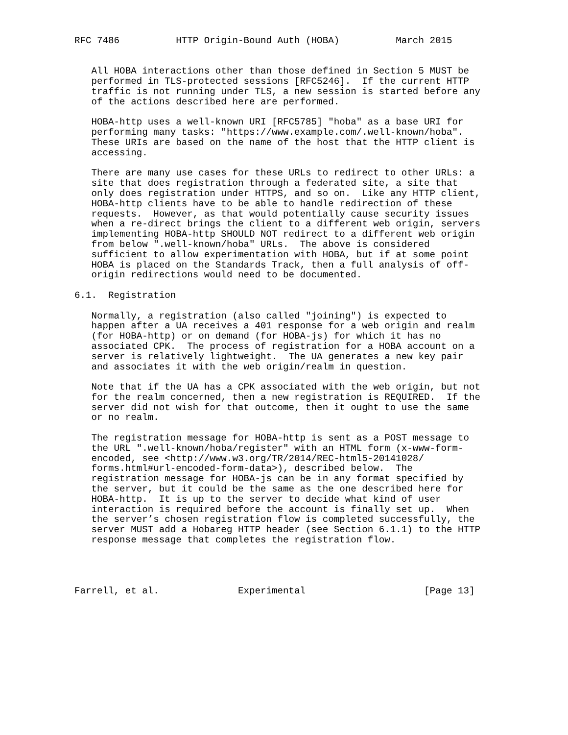RFC 7486          HTTP Origin-Bound Auth (HOBA)          March 2015


   All HOBA interactions other than those defined in Section 5 MUST be
   performed in TLS-protected sessions [RFC5246].  If the current HTTP
   traffic is not running under TLS, a new session is started before any
   of the actions described here are performed.

   HOBA-http uses a well-known URI [RFC5785] "hoba" as a base URI for
   performing many tasks: "https://www.example.com/.well-known/hoba".
   These URIs are based on the name of the host that the HTTP client is
   accessing.

   There are many use cases for these URLs to redirect to other URLs: a
   site that does registration through a federated site, a site that
   only does registration under HTTPS, and so on.  Like any HTTP client,
   HOBA-http clients have to be able to handle redirection of these
   requests.  However, as that would potentially cause security issues
   when a re-direct brings the client to a different web origin, servers
   implementing HOBA-http SHOULD NOT redirect to a different web origin
   from below ".well-known/hoba" URLs.  The above is considered
   sufficient to allow experimentation with HOBA, but if at some point
   HOBA is placed on the Standards Track, then a full analysis of off-
   origin redirections would need to be documented.

6.1.  Registration

   Normally, a registration (also called "joining") is expected to
   happen after a UA receives a 401 response for a web origin and realm
   (for HOBA-http) or on demand (for HOBA-js) for which it has no
   associated CPK.  The process of registration for a HOBA account on a
   server is relatively lightweight.  The UA generates a new key pair
   and associates it with the web origin/realm in question.

   Note that if the UA has a CPK associated with the web origin, but not
   for the realm concerned, then a new registration is REQUIRED.  If the
   server did not wish for that outcome, then it ought to use the same
   or no realm.

   The registration message for HOBA-http is sent as a POST message to
   the URL ".well-known/hoba/register" with an HTML form (x-www-form-
   encoded, see <http://www.w3.org/TR/2014/REC-html5-20141028/
   forms.html#url-encoded-form-data>), described below.  The
   registration message for HOBA-js can be in any format specified by
   the server, but it could be the same as the one described here for
   HOBA-http.  It is up to the server to decide what kind of user
   interaction is required before the account is finally set up.  When
   the server’s chosen registration flow is completed successfully, the
   server MUST add a Hobareg HTTP header (see Section 6.1.1) to the HTTP
   response message that completes the registration flow.




Farrell, et al.              Experimental                     [Page 13]